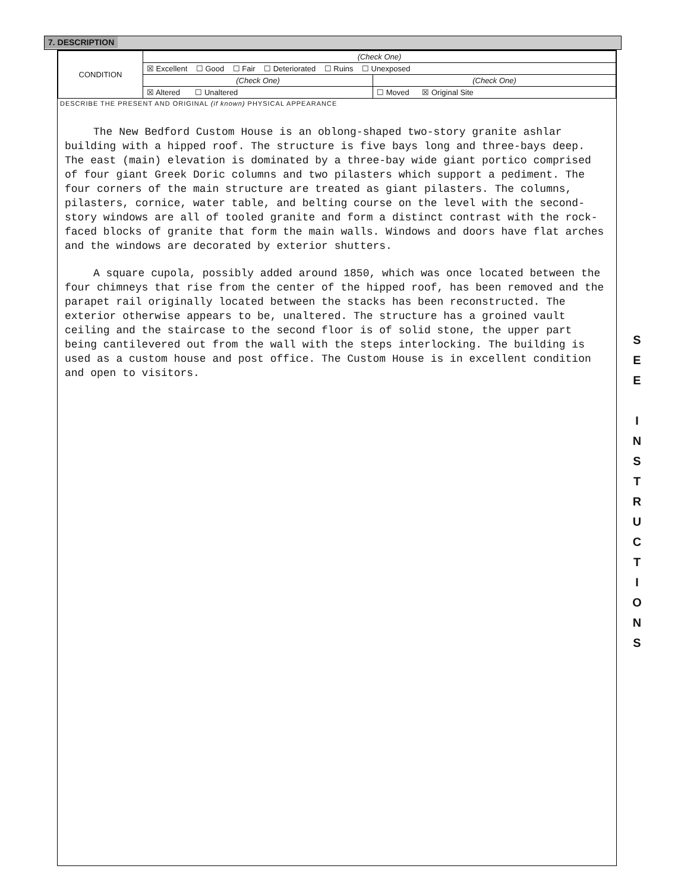7. DESCRIPTION
| CONDITION | (Check One) | |
| | ☒ Excellent ☐ Good ☐ Fair ☐ Deteriorated ☐ Ruins ☐ Unexposed | |
| | (Check One) | (Check One) |
| | ☒ Altered ☐ Unaltered | ☐ Moved ☒ Original Site |
DESCRIBE THE PRESENT AND ORIGINAL (if known) PHYSICAL APPEARANCE
The New Bedford Custom House is an oblong-shaped two-story granite ashlar building with a hipped roof. The structure is five bays long and three-bays deep. The east (main) elevation is dominated by a three-bay wide giant portico comprised of four giant Greek Doric columns and two pilasters which support a pediment. The four corners of the main structure are treated as giant pilasters. The columns, pilasters, cornice, water table, and belting course on the level with the second-story windows are all of tooled granite and form a distinct contrast with the rock-faced blocks of granite that form the main walls. Windows and doors have flat arches and the windows are decorated by exterior shutters.
A square cupola, possibly added around 1850, which was once located between the four chimneys that rise from the center of the hipped roof, has been removed and the parapet rail originally located between the stacks has been reconstructed. The exterior otherwise appears to be, unaltered. The structure has a groined vault ceiling and the staircase to the second floor is of solid stone, the upper part being cantilevered out from the wall with the steps interlocking. The building is used as a custom house and post office. The Custom House is in excellent condition and open to visitors.
S
E
E
I
N
S
T
R
U
C
T
I
O
N
S